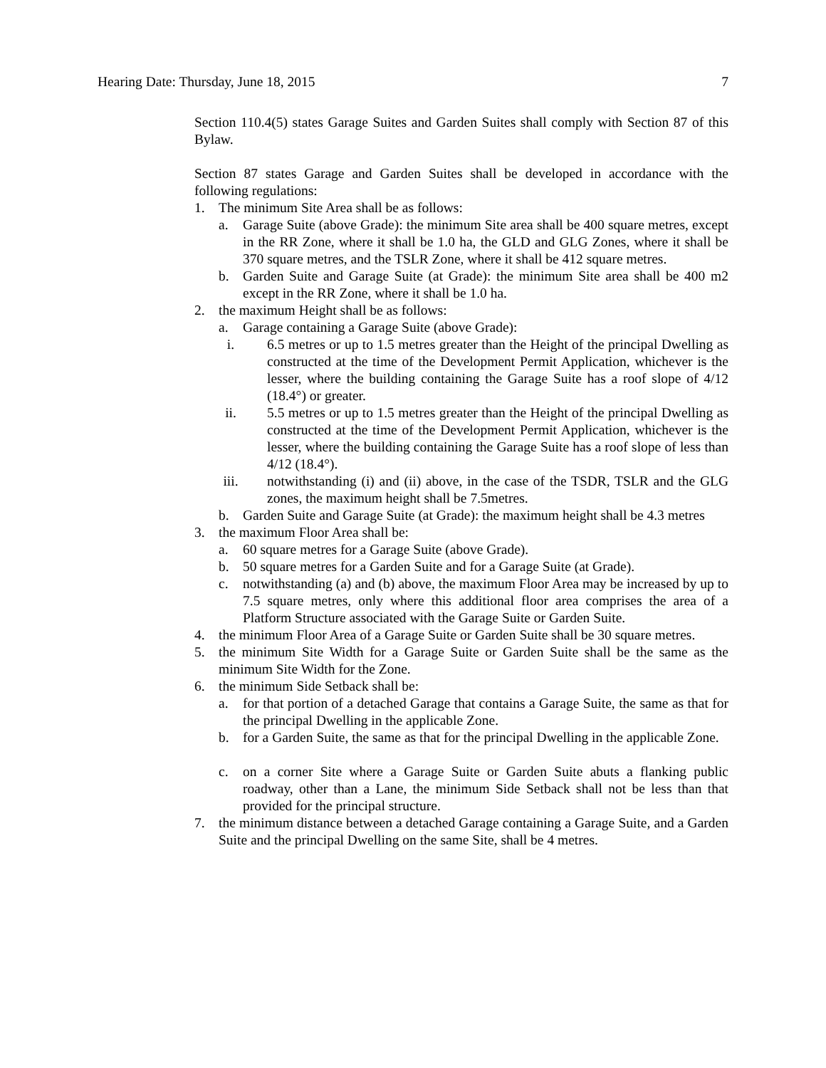Hearing Date: Thursday, June 18, 2015 7
Section 110.4(5) states Garage Suites and Garden Suites shall comply with Section 87 of this Bylaw.
Section 87 states Garage and Garden Suites shall be developed in accordance with the following regulations:
1. The minimum Site Area shall be as follows:
a. Garage Suite (above Grade): the minimum Site area shall be 400 square metres, except in the RR Zone, where it shall be 1.0 ha, the GLD and GLG Zones, where it shall be 370 square metres, and the TSLR Zone, where it shall be 412 square metres.
b. Garden Suite and Garage Suite (at Grade): the minimum Site area shall be 400 m2 except in the RR Zone, where it shall be 1.0 ha.
2. the maximum Height shall be as follows:
a. Garage containing a Garage Suite (above Grade):
i. 6.5 metres or up to 1.5 metres greater than the Height of the principal Dwelling as constructed at the time of the Development Permit Application, whichever is the lesser, where the building containing the Garage Suite has a roof slope of 4/12 (18.4°) or greater.
ii. 5.5 metres or up to 1.5 metres greater than the Height of the principal Dwelling as constructed at the time of the Development Permit Application, whichever is the lesser, where the building containing the Garage Suite has a roof slope of less than 4/12 (18.4°).
iii. notwithstanding (i) and (ii) above, in the case of the TSDR, TSLR and the GLG zones, the maximum height shall be 7.5metres.
b. Garden Suite and Garage Suite (at Grade): the maximum height shall be 4.3 metres
3. the maximum Floor Area shall be:
a. 60 square metres for a Garage Suite (above Grade).
b. 50 square metres for a Garden Suite and for a Garage Suite (at Grade).
c. notwithstanding (a) and (b) above, the maximum Floor Area may be increased by up to 7.5 square metres, only where this additional floor area comprises the area of a Platform Structure associated with the Garage Suite or Garden Suite.
4. the minimum Floor Area of a Garage Suite or Garden Suite shall be 30 square metres.
5. the minimum Site Width for a Garage Suite or Garden Suite shall be the same as the minimum Site Width for the Zone.
6. the minimum Side Setback shall be:
a. for that portion of a detached Garage that contains a Garage Suite, the same as that for the principal Dwelling in the applicable Zone.
b. for a Garden Suite, the same as that for the principal Dwelling in the applicable Zone.
c. on a corner Site where a Garage Suite or Garden Suite abuts a flanking public roadway, other than a Lane, the minimum Side Setback shall not be less than that provided for the principal structure.
7. the minimum distance between a detached Garage containing a Garage Suite, and a Garden Suite and the principal Dwelling on the same Site, shall be 4 metres.